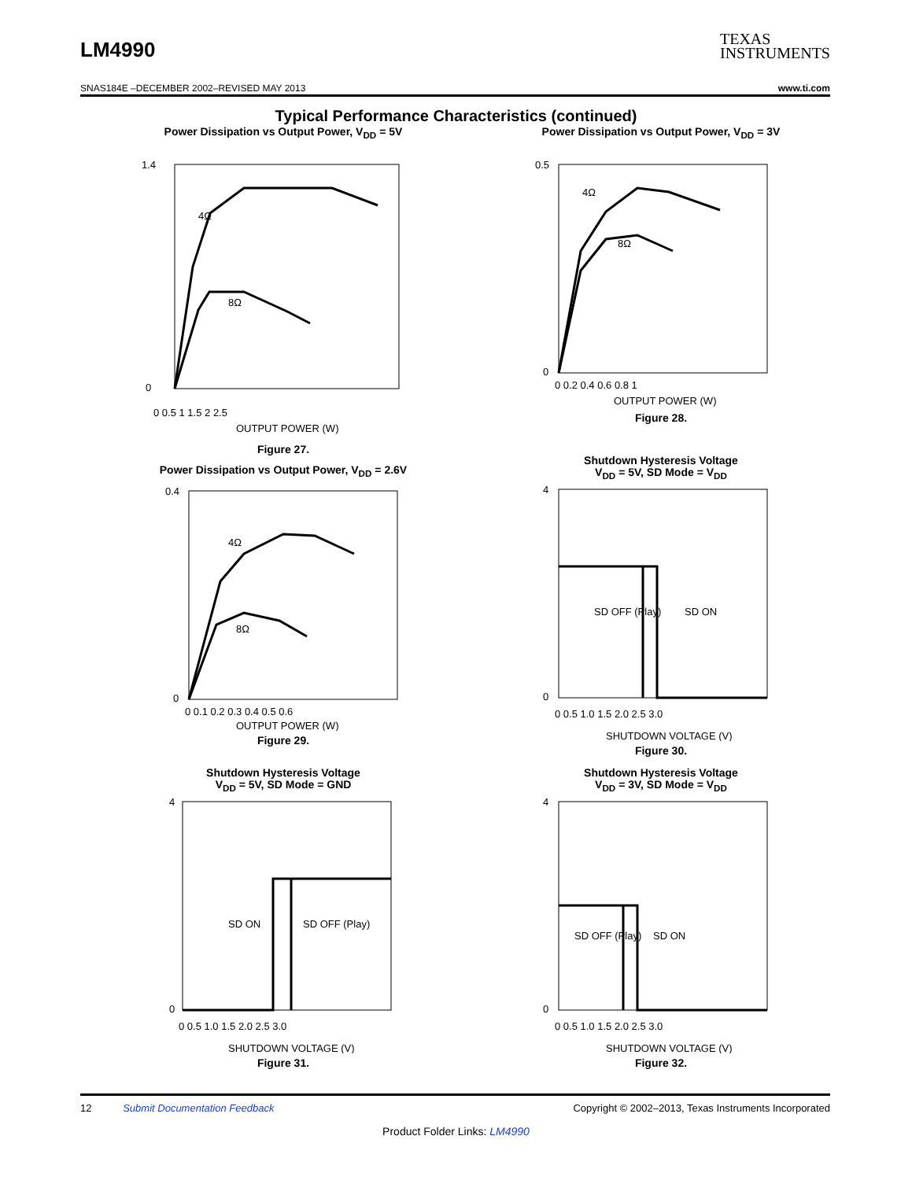LM4990
TEXAS
INSTRUMENTS
SNAS184E –DECEMBER 2002–REVISED MAY 2013 www.ti.com
Typical Performance Characteristics (continued)
Power Dissipation vs Output Power, V<sub>DD</sub> = 5V
4Ω
8Ω
1.4
0
0 0.5 1 1.5 2 2.5
OUTPUT POWER (W)
Figure 27.
Power Dissipation vs Output Power, V<sub>DD</sub> = 3V
4Ω
8Ω
0.5
0
0 0.2 0.4 0.6 0.8 1
OUTPUT POWER (W)
Figure 28.
Power Dissipation vs Output Power, V<sub>DD</sub> = 2.6V
4Ω
8Ω
0.4
0
0 0.1 0.2 0.3 0.4 0.5 0.6
OUTPUT POWER (W)
Figure 29.
Shutdown Hysteresis Voltage
V<sub>DD</sub> = 5V, SD Mode = V<sub>DD</sub>
SD OFF (Play)
SD ON
4
0
0 0.5 1.0 1.5 2.0 2.5 3.0
SHUTDOWN VOLTAGE (V)
Figure 30.
Shutdown Hysteresis Voltage
V<sub>DD</sub> = 5V, SD Mode = GND
SD ON
SD OFF (Play)
4
0
0 0.5 1.0 1.5 2.0 2.5 3.0
SHUTDOWN VOLTAGE (V)
Figure 31.
Shutdown Hysteresis Voltage
V<sub>DD</sub> = 3V, SD Mode = V<sub>DD</sub>
SD OFF (Play)
SD ON
4
0
0 0.5 1.0 1.5 2.0 2.5 3.0
SHUTDOWN VOLTAGE (V)
Figure 32.
12 Submit Documentation Feedback Copyright © 2002–2013, Texas Instruments Incorporated
Product Folder Links: LM4990